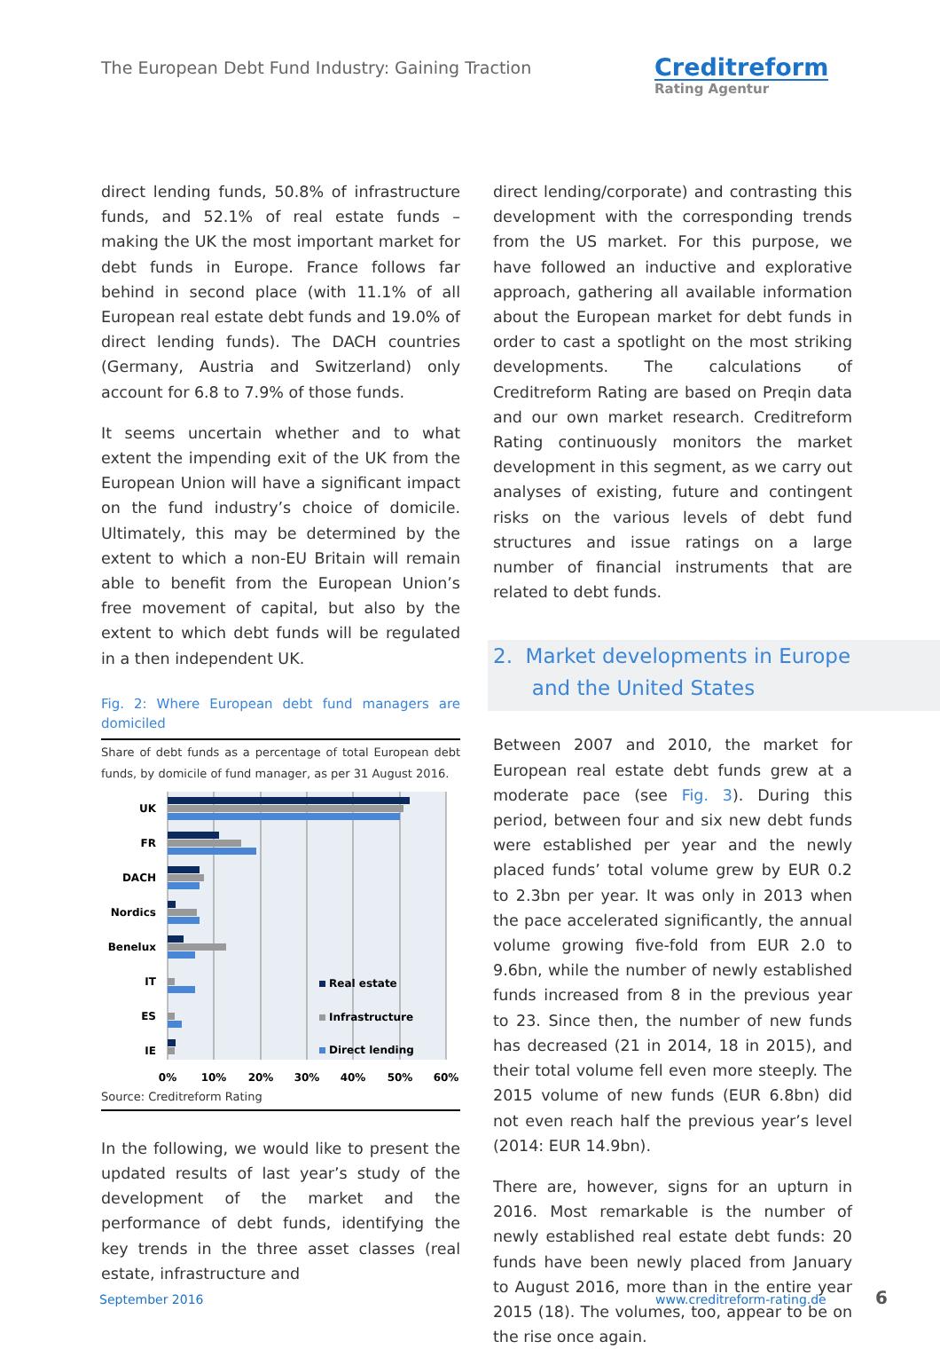The European Debt Fund Industry: Gaining Traction
Creditreform
Rating Agentur
direct lending funds, 50.8% of infrastructure funds, and 52.1% of real estate funds – making the UK the most important market for debt funds in Europe. France follows far behind in second place (with 11.1% of all European real estate debt funds and 19.0% of direct lending funds). The DACH countries (Germany, Austria and Switzerland) only account for 6.8 to 7.9% of those funds.
It seems uncertain whether and to what extent the impending exit of the UK from the European Union will have a significant impact on the fund industry’s choice of domicile. Ultimately, this may be determined by the extent to which a non-EU Britain will remain able to benefit from the European Union’s free movement of capital, but also by the extent to which debt funds will be regulated in a then independent UK.
Fig. 2: Where European debt fund managers are domiciled
Share of debt funds as a percentage of total European debt funds, by domicile of fund manager, as per 31 August 2016.
UK
FR
DACH
Nordics
Benelux
IT
ES
IE
Real estate
Infrastructure
Direct lending
0%
10%
20%
30%
40%
50%
60%
Source: Creditreform Rating
In the following, we would like to present the updated results of last year’s study of the development of the market and the performance of debt funds, identifying the key trends in the three asset classes (real estate, infrastructure and
direct lending/corporate) and contrasting this development with the corresponding trends from the US market. For this purpose, we have followed an inductive and explorative approach, gathering all available information about the European market for debt funds in order to cast a spotlight on the most striking developments. The calculations of Creditreform Rating are based on Preqin data and our own market research. Creditreform Rating continuously monitors the market development in this segment, as we carry out analyses of existing, future and contingent risks on the various levels of debt fund structures and issue ratings on a large number of financial instruments that are related to debt funds.
2. Market developments in Europe
and the United States
Between 2007 and 2010, the market for European real estate debt funds grew at a moderate pace (see Fig. 3). During this period, between four and six new debt funds were established per year and the newly placed funds’ total volume grew by EUR 0.2 to 2.3bn per year. It was only in 2013 when the pace accelerated significantly, the annual volume growing five-fold from EUR 2.0 to 9.6bn, while the number of newly established funds increased from 8 in the previous year to 23. Since then, the number of new funds has decreased (21 in 2014, 18 in 2015), and their total volume fell even more steeply. The 2015 volume of new funds (EUR 6.8bn) did not even reach half the previous year’s level (2014: EUR 14.9bn).
There are, however, signs for an upturn in 2016. Most remarkable is the number of newly established real estate debt funds: 20 funds have been newly placed from January to August 2016, more than in the entire year 2015 (18). The volumes, too, appear to be on the rise once again.
September 2016 www.creditreform-rating.de 6